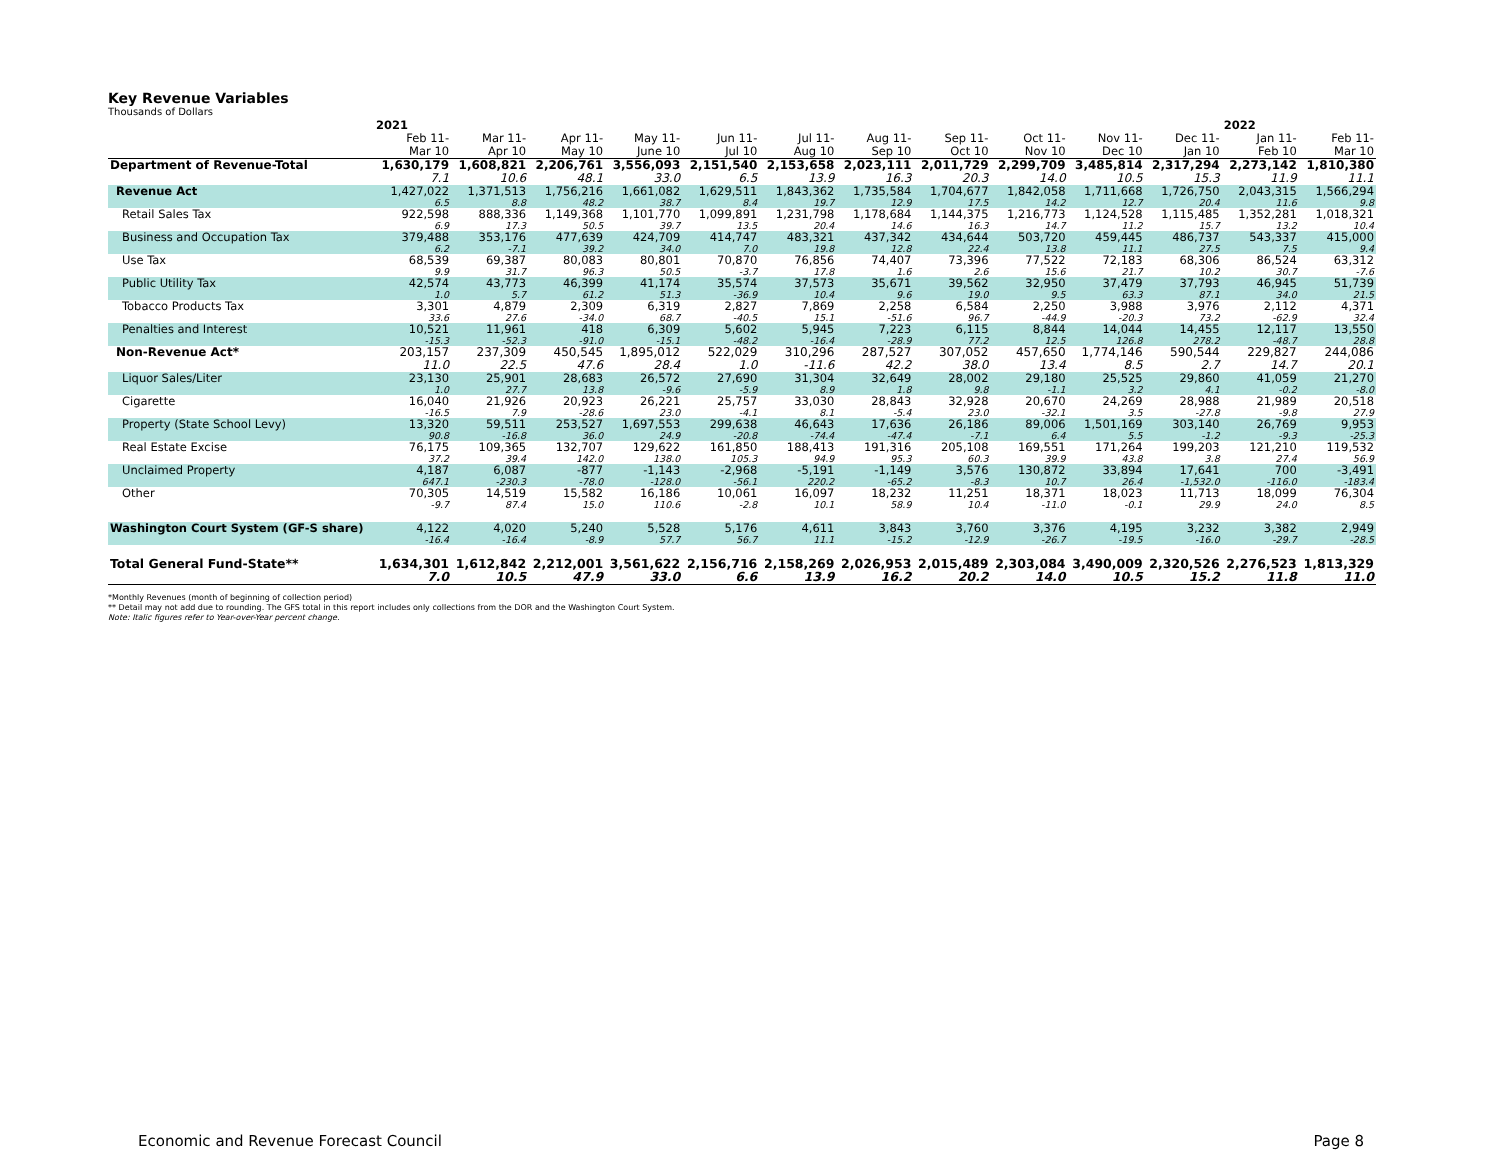Key Revenue Variables
Thousands of Dollars
| | 2021 | | | | | | | | | | | 2022 | |
| --- | --- | --- | --- | --- | --- | --- | --- | --- | --- | --- | --- | --- | --- |
| | Feb 11- | Mar 11- | Apr 11- | May 11- | Jun 11- | Jul 11- | Aug 11- | Sep 11- | Oct 11- | Nov 11- | Dec 11- | Jan 11- | Feb 11- |
| | Mar 10 | Apr 10 | May 10 | June 10 | Jul 10 | Aug 10 | Sep 10 | Oct 10 | Nov 10 | Dec 10 | Jan 10 | Feb 10 | Mar 10 |
| Department of Revenue-Total | 1,630,179 | 1,608,821 | 2,206,761 | 3,556,093 | 2,151,540 | 2,153,658 | 2,023,111 | 2,011,729 | 2,299,709 | 3,485,814 | 2,317,294 | 2,273,142 | 1,810,380 |
| | 7.1 | 10.6 | 48.1 | 33.0 | 6.5 | 13.9 | 16.3 | 20.3 | 14.0 | 10.5 | 15.3 | 11.9 | 11.1 |
| Revenue Act | 1,427,022 | 1,371,513 | 1,756,216 | 1,661,082 | 1,629,511 | 1,843,362 | 1,735,584 | 1,704,677 | 1,842,058 | 1,711,668 | 1,726,750 | 2,043,315 | 1,566,294 |
| | 6.5 | 8.8 | 48.2 | 38.7 | 8.4 | 19.7 | 12.9 | 17.5 | 14.2 | 12.7 | 20.4 | 11.6 | 9.8 |
| Retail Sales Tax | 922,598 | 888,336 | 1,149,368 | 1,101,770 | 1,099,891 | 1,231,798 | 1,178,684 | 1,144,375 | 1,216,773 | 1,124,528 | 1,115,485 | 1,352,281 | 1,018,321 |
| | 6.9 | 17.3 | 50.5 | 39.7 | 13.5 | 20.4 | 14.6 | 16.3 | 14.7 | 11.2 | 15.7 | 13.2 | 10.4 |
| Business and Occupation Tax | 379,488 | 353,176 | 477,639 | 424,709 | 414,747 | 483,321 | 437,342 | 434,644 | 503,720 | 459,445 | 486,737 | 543,337 | 415,000 |
| | 6.2 | -7.1 | 39.2 | 34.0 | 7.0 | 19.8 | 12.8 | 22.4 | 13.8 | 11.1 | 27.5 | 7.5 | 9.4 |
| Use Tax | 68,539 | 69,387 | 80,083 | 80,801 | 70,870 | 76,856 | 74,407 | 73,396 | 77,522 | 72,183 | 68,306 | 86,524 | 63,312 |
| | 9.9 | 31.7 | 96.3 | 50.5 | -3.7 | 17.8 | 1.6 | 2.6 | 15.6 | 21.7 | 10.2 | 30.7 | -7.6 |
| Public Utility Tax | 42,574 | 43,773 | 46,399 | 41,174 | 35,574 | 37,573 | 35,671 | 39,562 | 32,950 | 37,479 | 37,793 | 46,945 | 51,739 |
| | 1.0 | 5.7 | 61.2 | 51.3 | -36.9 | 10.4 | 9.6 | 19.0 | 9.5 | 63.3 | 87.1 | 34.0 | 21.5 |
| Tobacco Products Tax | 3,301 | 4,879 | 2,309 | 6,319 | 2,827 | 7,869 | 2,258 | 6,584 | 2,250 | 3,988 | 3,976 | 2,112 | 4,371 |
| | 33.6 | 27.6 | -34.0 | 68.7 | -40.5 | 15.1 | -51.6 | 96.7 | -44.9 | -20.3 | 73.2 | -62.9 | 32.4 |
| Penalties and Interest | 10,521 | 11,961 | 418 | 6,309 | 5,602 | 5,945 | 7,223 | 6,115 | 8,844 | 14,044 | 14,455 | 12,117 | 13,550 |
| | -15.3 | -52.3 | -91.0 | -15.1 | -48.2 | -16.4 | -28.9 | 77.2 | 12.5 | 126.8 | 278.2 | -48.7 | 28.8 |
| Non-Revenue Act* | 203,157 | 237,309 | 450,545 | 1,895,012 | 522,029 | 310,296 | 287,527 | 307,052 | 457,650 | 1,774,146 | 590,544 | 229,827 | 244,086 |
| | 11.0 | 22.5 | 47.6 | 28.4 | 1.0 | -11.6 | 42.2 | 38.0 | 13.4 | 8.5 | 2.7 | 14.7 | 20.1 |
| Liquor Sales/Liter | 23,130 | 25,901 | 28,683 | 26,572 | 27,690 | 31,304 | 32,649 | 28,002 | 29,180 | 25,525 | 29,860 | 41,059 | 21,270 |
| | 1.0 | 27.7 | 13.8 | -9.6 | -5.9 | 8.9 | 1.8 | 9.8 | -1.1 | 3.2 | 4.1 | -0.2 | -8.0 |
| Cigarette | 16,040 | 21,926 | 20,923 | 26,221 | 25,757 | 33,030 | 28,843 | 32,928 | 20,670 | 24,269 | 28,988 | 21,989 | 20,518 |
| | -16.5 | 7.9 | -28.6 | 23.0 | -4.1 | 8.1 | -5.4 | 23.0 | -32.1 | 3.5 | -27.8 | -9.8 | 27.9 |
| Property (State School Levy) | 13,320 | 59,511 | 253,527 | 1,697,553 | 299,638 | 46,643 | 17,636 | 26,186 | 89,006 | 1,501,169 | 303,140 | 26,769 | 9,953 |
| | 90.8 | -16.8 | 36.0 | 24.9 | -20.8 | -74.4 | -47.4 | -7.1 | 6.4 | 5.5 | -1.2 | -9.3 | -25.3 |
| Real Estate Excise | 76,175 | 109,365 | 132,707 | 129,622 | 161,850 | 188,413 | 191,316 | 205,108 | 169,551 | 171,264 | 199,203 | 121,210 | 119,532 |
| | 37.2 | 39.4 | 142.0 | 138.0 | 105.3 | 94.9 | 95.3 | 60.3 | 39.9 | 43.8 | 3.8 | 27.4 | 56.9 |
| Unclaimed Property | 4,187 | 6,087 | -877 | -1,143 | -2,968 | -5,191 | -1,149 | 3,576 | 130,872 | 33,894 | 17,641 | 700 | -3,491 |
| | 647.1 | -230.3 | -78.0 | -128.0 | -56.1 | 220.2 | -65.2 | -8.3 | 10.7 | 26.4 | -1,532.0 | -116.0 | -183.4 |
| Other | 70,305 | 14,519 | 15,582 | 16,186 | 10,061 | 16,097 | 18,232 | 11,251 | 18,371 | 18,023 | 11,713 | 18,099 | 76,304 |
| | -9.7 | 87.4 | 15.0 | 110.6 | -2.8 | 10.1 | 58.9 | 10.4 | -11.0 | -0.1 | 29.9 | 24.0 | 8.5 |
| Washington Court System (GF-S share) | 4,122 | 4,020 | 5,240 | 5,528 | 5,176 | 4,611 | 3,843 | 3,760 | 3,376 | 4,195 | 3,232 | 3,382 | 2,949 |
| | -16.4 | -16.4 | -8.9 | 57.7 | 56.7 | 11.1 | -15.2 | -12.9 | -26.7 | -19.5 | -16.0 | -29.7 | -28.5 |
| Total General Fund-State** | 1,634,301 | 1,612,842 | 2,212,001 | 3,561,622 | 2,156,716 | 2,158,269 | 2,026,953 | 2,015,489 | 2,303,084 | 3,490,009 | 2,320,526 | 2,276,523 | 1,813,329 |
| | 7.0 | 10.5 | 47.9 | 33.0 | 6.6 | 13.9 | 16.2 | 20.2 | 14.0 | 10.5 | 15.2 | 11.8 | 11.0 |
*Monthly Revenues (month of beginning of collection period)
** Detail may not add due to rounding. The GFS total in this report includes only collections from the DOR and the Washington Court System.
Note: Italic figures refer to Year-over-Year percent change.
Economic and Revenue Forecast Council Page 8